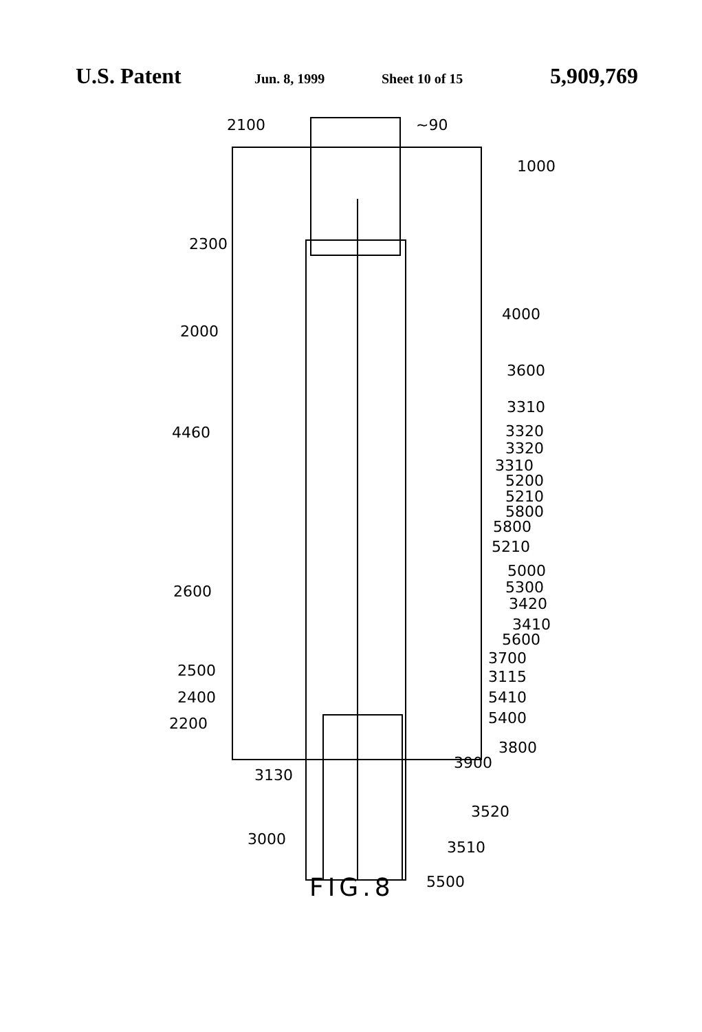U.S. Patent Jun. 8, 1999 Sheet 10 of 15 5,909,769
2100 ~90
1000
2300
4000
2000
3600
3310
4460 3320
3320
3310
5200
5210
5800
5800
5210
5000
2600 5300
3420
3410
5600
3700
2500 3115
2400 5410
2200 5400
3800
3900
3130
3520
3000 3510
5500 FIG.8